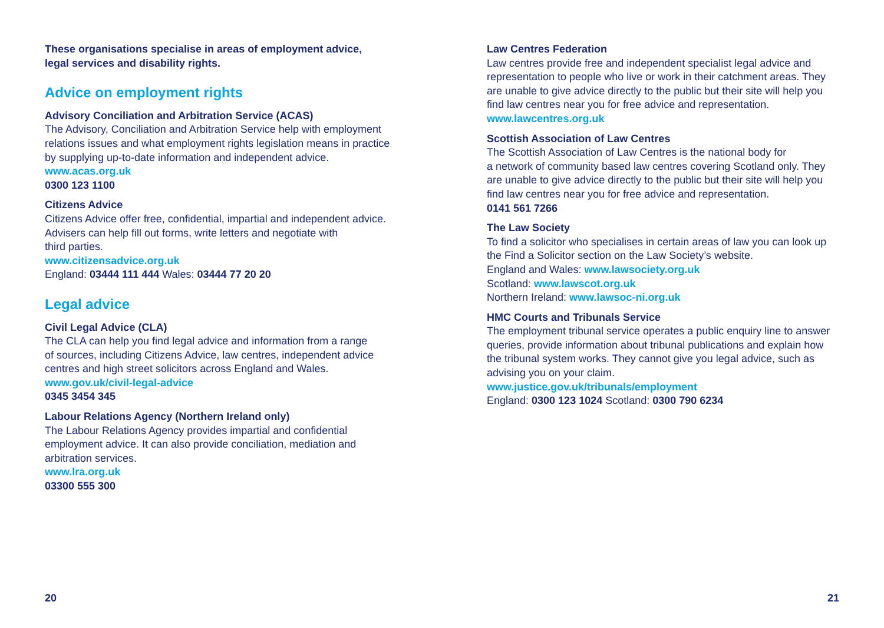These organisations specialise in areas of employment advice,
legal services and disability rights.
Advice on employment rights
Advisory Conciliation and Arbitration Service (ACAS)
The Advisory, Conciliation and Arbitration Service help with employment relations issues and what employment rights legislation means in practice by supplying up-to-date information and independent advice.
www.acas.org.uk
0300 123 1100
Citizens Advice
Citizens Advice offer free, confidential, impartial and independent advice.
Advisers can help fill out forms, write letters and negotiate with
third parties.
www.citizensadvice.org.uk
England: 03444 111 444 Wales: 03444 77 20 20
Legal advice
Civil Legal Advice (CLA)
The CLA can help you find legal advice and information from a range
of sources, including Citizens Advice, law centres, independent advice
centres and high street solicitors across England and Wales.
www.gov.uk/civil-legal-advice
0345 3454 345
Labour Relations Agency (Northern Ireland only)
The Labour Relations Agency provides impartial and confidential
employment advice. It can also provide conciliation, mediation and
arbitration services.
www.lra.org.uk
03300 555 300
Law Centres Federation
Law centres provide free and independent specialist legal advice and representation to people who live or work in their catchment areas. They are unable to give advice directly to the public but their site will help you find law centres near you for free advice and representation.
www.lawcentres.org.uk
Scottish Association of Law Centres
The Scottish Association of Law Centres is the national body for
a network of community based law centres covering Scotland only. They are unable to give advice directly to the public but their site will help you find law centres near you for free advice and representation.
0141 561 7266
The Law Society
To find a solicitor who specialises in certain areas of law you can look up the Find a Solicitor section on the Law Society’s website.
England and Wales: www.lawsociety.org.uk
Scotland: www.lawscot.org.uk
Northern Ireland: www.lawsoc-ni.org.uk
HMC Courts and Tribunals Service
The employment tribunal service operates a public enquiry line to answer queries, provide information about tribunal publications and explain how the tribunal system works. They cannot give you legal advice, such as advising you on your claim.
www.justice.gov.uk/tribunals/employment
England: 0300 123 1024 Scotland: 0300 790 6234
20 21